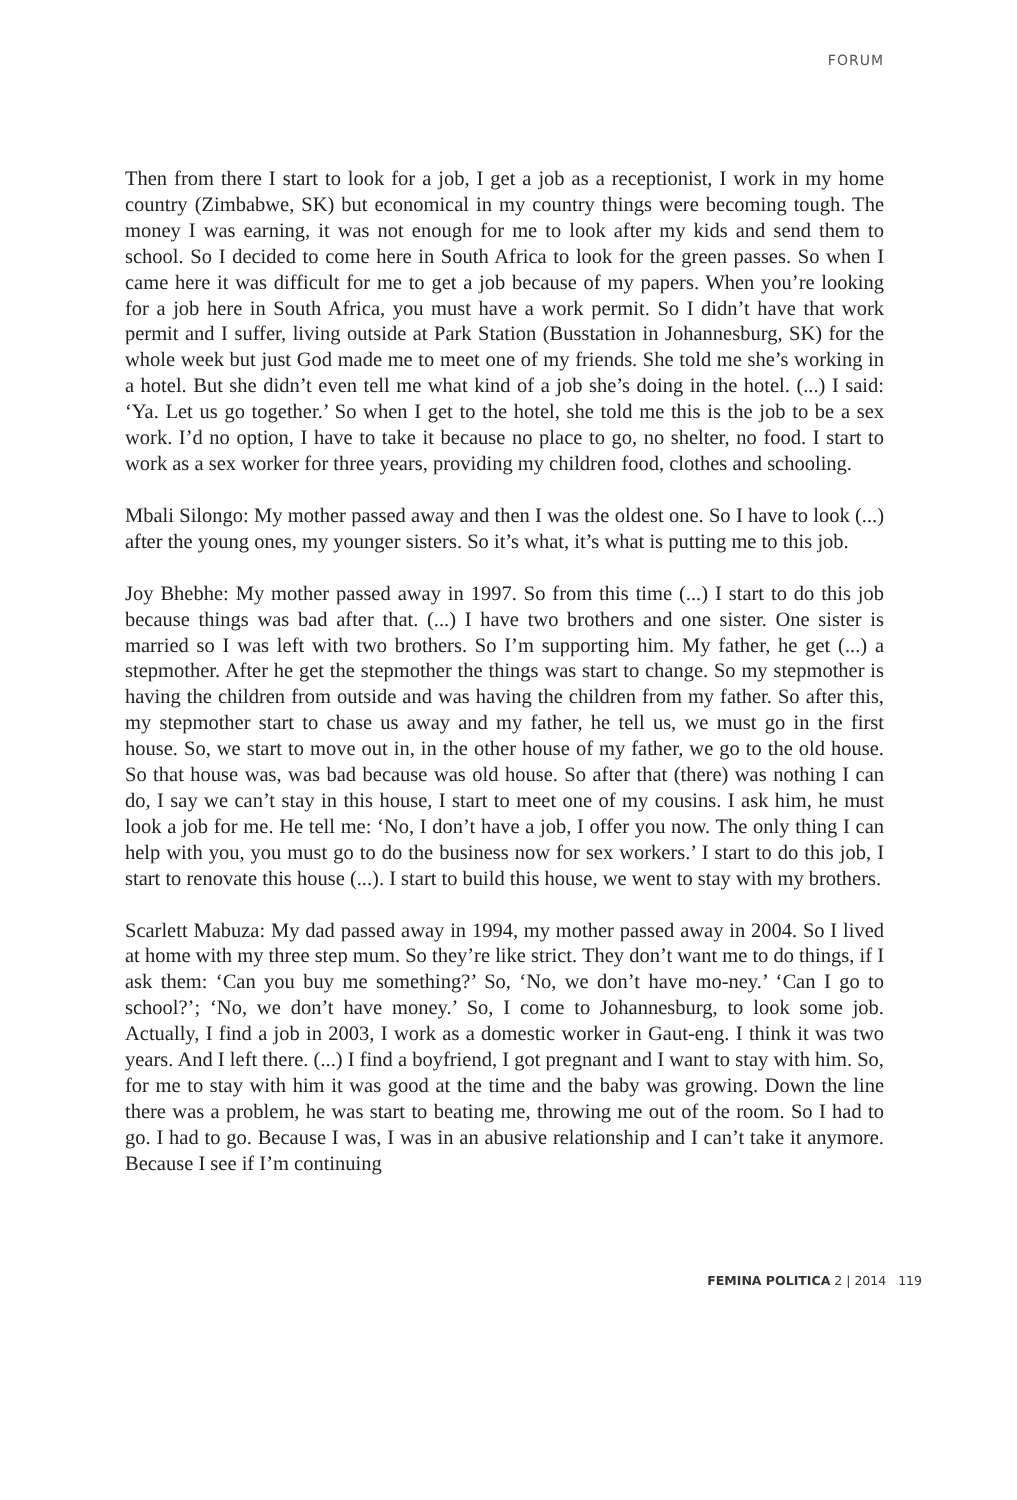FORUM
Then from there I start to look for a job, I get a job as a receptionist, I work in my home country (Zimbabwe, SK) but economical in my country things were becoming tough. The money I was earning, it was not enough for me to look after my kids and send them to school. So I decided to come here in South Africa to look for the green passes. So when I came here it was difficult for me to get a job because of my papers. When you’re looking for a job here in South Africa, you must have a work permit. So I didn’t have that work permit and I suffer, living outside at Park Station (Busstation in Johannesburg, SK) for the whole week but just God made me to meet one of my friends. She told me she’s working in a hotel. But she didn’t even tell me what kind of a job she’s doing in the hotel. (...) I said: ‘Ya. Let us go together.’ So when I get to the hotel, she told me this is the job to be a sex work. I’d no option, I have to take it because no place to go, no shelter, no food. I start to work as a sex worker for three years, providing my children food, clothes and schooling.
Mbali Silongo: My mother passed away and then I was the oldest one. So I have to look (...) after the young ones, my younger sisters. So it’s what, it’s what is putting me to this job.
Joy Bhebhe: My mother passed away in 1997. So from this time (...) I start to do this job because things was bad after that. (...) I have two brothers and one sister. One sister is married so I was left with two brothers. So I’m supporting him. My father, he get (...) a stepmother. After he get the stepmother the things was start to change. So my stepmother is having the children from outside and was having the children from my father. So after this, my stepmother start to chase us away and my father, he tell us, we must go in the first house. So, we start to move out in, in the other house of my father, we go to the old house. So that house was, was bad because was old house. So after that (there) was nothing I can do, I say we can’t stay in this house, I start to meet one of my cousins. I ask him, he must look a job for me. He tell me: ‘No, I don’t have a job, I offer you now. The only thing I can help with you, you must go to do the business now for sex workers.’ I start to do this job, I start to renovate this house (...). I start to build this house, we went to stay with my brothers.
Scarlett Mabuza: My dad passed away in 1994, my mother passed away in 2004. So I lived at home with my three step mum. So they’re like strict. They don’t want me to do things, if I ask them: ‘Can you buy me something?’ So, ‘No, we don’t have mo-ney.’ ‘Can I go to school?’; ‘No, we don’t have money.’ So, I come to Johannesburg, to look some job. Actually, I find a job in 2003, I work as a domestic worker in Gaut-eng. I think it was two years. And I left there. (...) I find a boyfriend, I got pregnant and I want to stay with him. So, for me to stay with him it was good at the time and the baby was growing. Down the line there was a problem, he was start to beating me, throwing me out of the room. So I had to go. I had to go. Because I was, I was in an abusive relationship and I can’t take it anymore. Because I see if I’m continuing
FEMINA POLITICA 2 | 2014 119